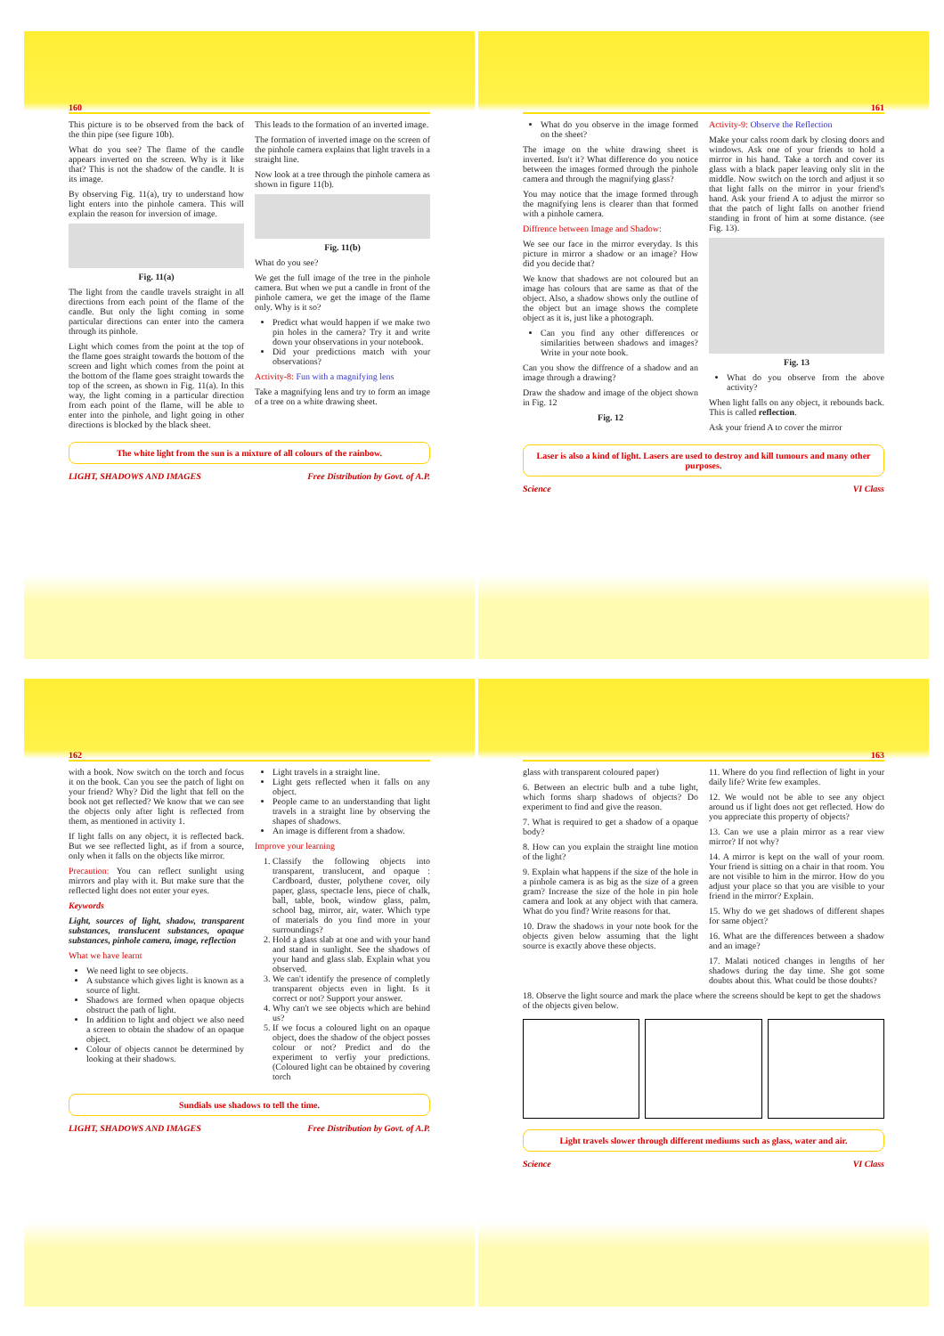160
This picture is to be observed from the back of the thin pipe (see figure 10b).
What do you see? The flame of the candle appears inverted on the screen. Why is it like that? This is not the shadow of the candle. It is its image.
By observing Fig. 11(a), try to understand how light enters into the pinhole camera. This will explain the reason for inversion of image.
Fig. 11(a)
The light from the candle travels straight in all directions from each point of the flame of the candle. But only the light coming in some particular directions can enter into the camera through its pinhole.
Light which comes from the point at the top of the flame goes straight towards the bottom of the screen and light which comes from the point at the bottom of the flame goes straight towards the top of the screen, as shown in Fig. 11(a). In this way, the light coming in a particular direction from each point of the flame, will be able to enter into the pinhole, and light going in other directions is blocked by the black sheet.
This leads to the formation of an inverted image.
The formation of inverted image on the screen of the pinhole camera explains that light travels in a straight line.
Now look at a tree through the pinhole camera as shown in figure 11(b).
Fig. 11(b)
What do you see?
We get the full image of the tree in the pinhole camera. But when we put a candle in front of the pinhole camera, we get the image of the flame only. Why is it so?
Predict what would happen if we make two pin holes in the camera? Try it and write down your observations in your notebook.
Did your predictions match with your observations?
Activity-8: Fun with a magnifying lens
Take a magnifying lens and try to form an image of a tree on a white drawing sheet.
The white light from the sun is a mixture of all colours of the rainbow.
LIGHT, SHADOWS AND IMAGES Free Distribution by Govt. of A.P.
161
What do you observe in the image formed on the sheet?
The image on the white drawing sheet is inverted. Isn't it? What difference do you notice between the images formed through the pinhole camera and through the magnifying glass?
You may notice that the image formed through the magnifying lens is clearer than that formed with a pinhole camera.
Diffrence between Image and Shadow:
We see our face in the mirror everyday. Is this picture in mirror a shadow or an image? How did you decide that?
We know that shadows are not coloured but an image has colours that are same as that of the object. Also, a shadow shows only the outline of the object but an image shows the complete object as it is, just like a photograph.
Can you find any other differences or similarities between shadows and images? Write in your note book.
Can you show the diffrence of a shadow and an image through a drawing?
Draw the shadow and image of the object shown in Fig. 12
Fig. 12
Activity-9: Observe the Reflection
Make your calss room dark by closing doors and windows. Ask one of your friends to hold a mirror in his hand. Take a torch and cover its glass with a black paper leaving only slit in the middle. Now switch on the torch and adjust it so that light falls on the mirror in your friend's hand. Ask your friend A to adjust the mirror so that the patch of light falls on another friend standing in front of him at some distance. (see Fig. 13).
Fig. 13
What do you observe from the above activity?
When light falls on any object, it rebounds back. This is called reflection.
Ask your friend A to cover the mirror
Laser is also a kind of light. Lasers are used to destroy and kill tumours and many other purposes.
Science VI Class
162
with a book. Now switch on the torch and focus it on the book. Can you see the patch of light on your friend? Why? Did the light that fell on the book not get reflected? We know that we can see the objects only after light is reflected from them, as mentioned in activity 1.
If light falls on any object, it is reflected back. But we see reflected light, as if from a source, only when it falls on the objects like mirror.
Precaution: You can reflect sunlight using mirrors and play with it. But make sure that the reflected light does not enter your eyes.
Keywords
Light, sources of light, shadow, transparent substances, translucent substances, opaque substances, pinhole camera, image, reflection
What we have learnt
We need light to see objects.
A substance which gives light is known as a source of light.
Shadows are formed when opaque objects obstruct the path of light.
In addition to light and object we also need a screen to obtain the shadow of an opaque object.
Colour of objects cannot be determined by looking at their shadows.
Light travels in a straight line.
Light gets reflected when it falls on any object.
People came to an understanding that light travels in a straight line by observing the shapes of shadows.
An image is different from a shadow.
Improve your learning
1. Classify the following objects into transparent, translucent, and opaque : Cardboard, duster, polythene cover, oily paper, glass, spectacle lens, piece of chalk, ball, table, book, window glass, palm, school bag, mirror, air, water. Which type of materials do you find more in your surroundings?
2. Hold a glass slab at one and with your hand and stand in sunlight. See the shadows of your hand and glass slab. Explain what you observed.
3. We can't identify the presence of completly transparent objects even in light. Is it correct or not? Support your answer.
4. Why can't we see objects which are behind us?
5. If we focus a coloured light on an opaque object, does the shadow of the object posses colour or not? Predict and do the experiment to verfiy your predictions. (Coloured light can be obtained by covering torch
Sundials use shadows to tell the time.
LIGHT, SHADOWS AND IMAGES Free Distribution by Govt. of A.P.
163
glass with transparent coloured paper)
6. Between an electric bulb and a tube light, which forms sharp shadows of objects? Do experiment to find and give the reason.
7. What is required to get a shadow of a opaque body?
8. How can you explain the straight line motion of the light?
9. Explain what happens if the size of the hole in a pinhole camera is as big as the size of a green gram? Increase the size of the hole in pin hole camera and look at any object with that camera. What do you find? Write reasons for that.
10. Draw the shadows in your note book for the objects given below assuming that the light source is exactly above these objects.
11. Where do you find reflection of light in your daily life? Write few examples.
12. We would not be able to see any object around us if light does not get reflected. How do you appreciate this property of objects?
13. Can we use a plain mirror as a rear view mirror? If not why?
14. A mirror is kept on the wall of your room. Your friend is sitting on a chair in that room. You are not visible to him in the mirror. How do you adjust your place so that you are visible to your friend in the mirror? Explain.
15. Why do we get shadows of different shapes for same object?
16. What are the differences between a shadow and an image?
17. Malati noticed changes in lengths of her shadows during the day time. She got some doubts about this. What could be those doubts?
18. Observe the light source and mark the place where the screens should be kept to get the shadows of the objects given below.
Light travels slower through different mediums such as glass, water and air.
Science VI Class